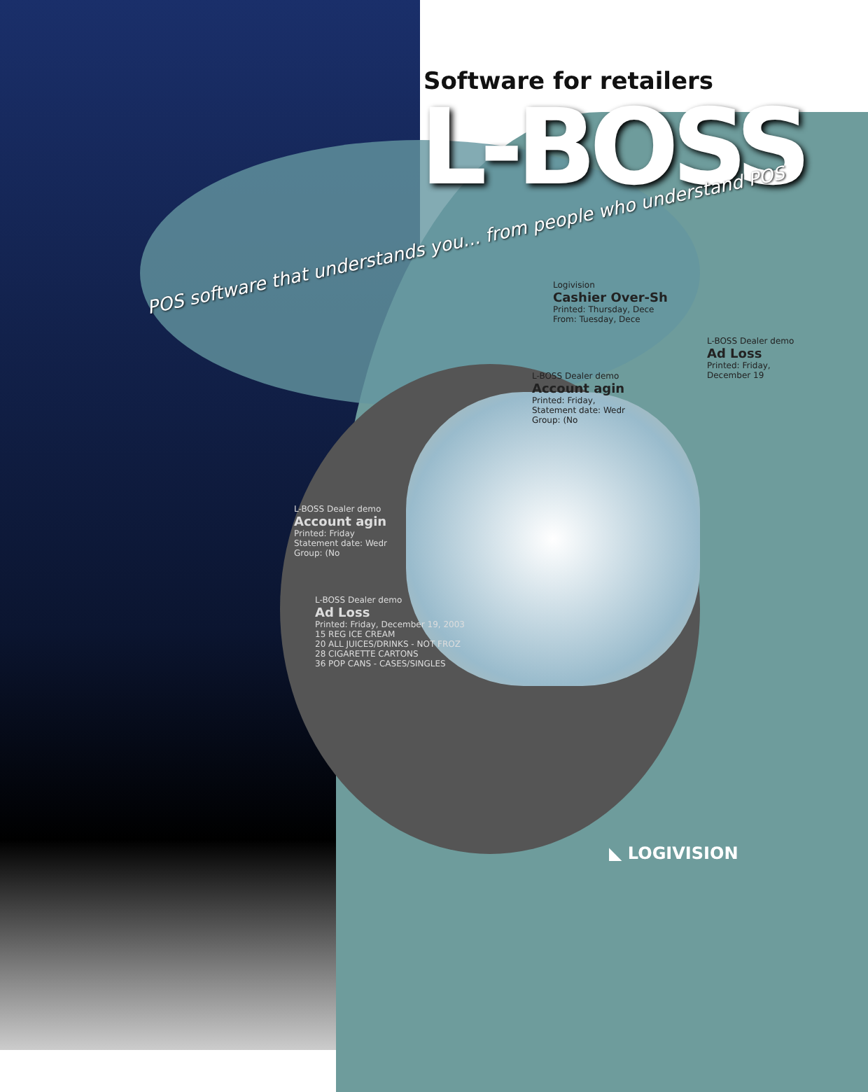Software for retailers
L-BOSS
POS software that understands you... from people who understand POS
Logivision
Cashier Over-Sh
Printed: Thursday, Dece
From: Tuesday, Dece
L-BOSS Dealer demo
Account agin
Printed: Friday,
Statement date: Wedr
Group: (No
L-BOSS Dealer demo
Ad Loss
Printed: Friday, December 19
L-BOSS Dealer demo
Account agin
Printed: Friday
Statement date: Wedr
Group: (No
L-BOSS Dealer demo
Ad Loss
Printed: Friday, December 19, 2003
15 REG ICE CREAM
20 ALL JUICES/DRINKS - NOT FROZ
28 CIGARETTE CARTONS
36 POP CANS - CASES/SINGLES
◣ LOGIVISION